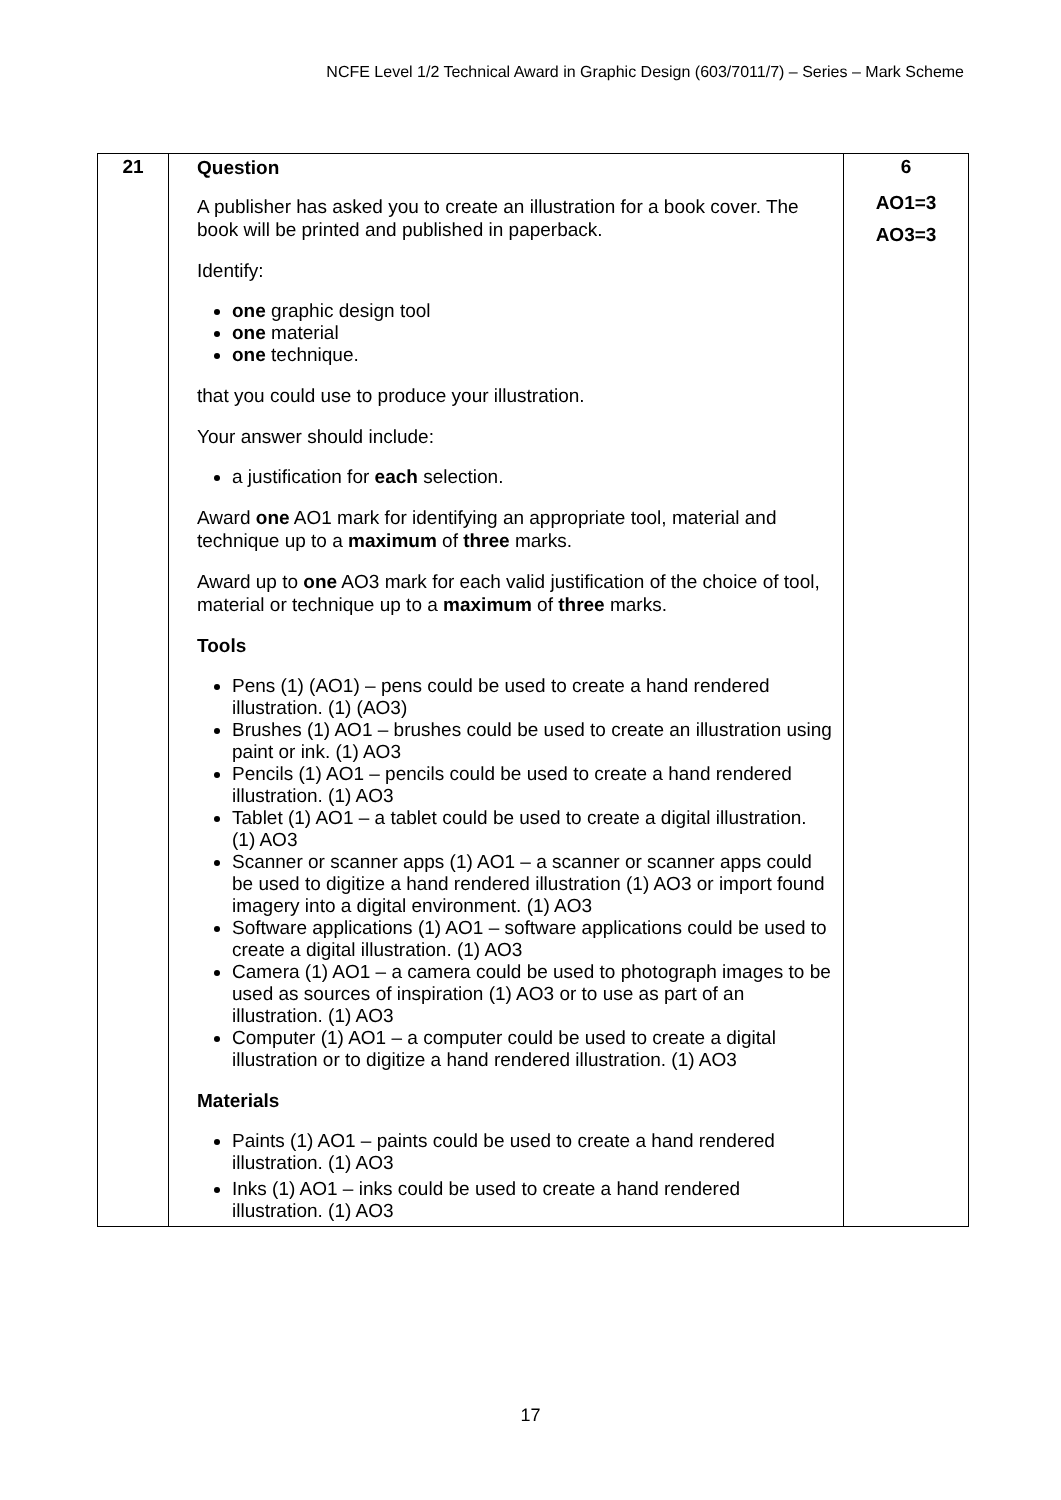NCFE Level 1/2 Technical Award in Graphic Design (603/7011/7) – Series – Mark Scheme
| 21 | Question A publisher has asked you to create an illustration for a book cover. The book will be printed and published in paperback. Identify: one graphic design tool one material one technique. that you could use to produce your illustration. Your answer should include: a justification for each selection. Award one AO1 mark for identifying an appropriate tool, material and technique up to a maximum of three marks. Award up to one AO3 mark for each valid justification of the choice of tool, material or technique up to a maximum of three marks. Tools Pens (1) (AO1) – pens could be used to create a hand rendered illustration. (1) (AO3) Brushes (1) AO1 – brushes could be used to create an illustration using paint or ink. (1) AO3 Pencils (1) AO1 – pencils could be used to create a hand rendered illustration. (1) AO3 Tablet (1) AO1 – a tablet could be used to create a digital illustration. (1) AO3 Scanner or scanner apps (1) AO1 – a scanner or scanner apps could be used to digitize a hand rendered illustration (1) AO3 or import found imagery into a digital environment. (1) AO3 Software applications (1) AO1 – software applications could be used to create a digital illustration. (1) AO3 Camera (1) AO1 – a camera could be used to photograph images to be used as sources of inspiration (1) AO3 or to use as part of an illustration. (1) AO3 Computer (1) AO1 – a computer could be used to create a digital illustration or to digitize a hand rendered illustration. (1) AO3 Materials Paints (1) AO1 – paints could be used to create a hand rendered illustration. (1) AO3 Inks (1) AO1 – inks could be used to create a hand rendered illustration. (1) AO3 | 6 AO1=3 AO3=3 |
17